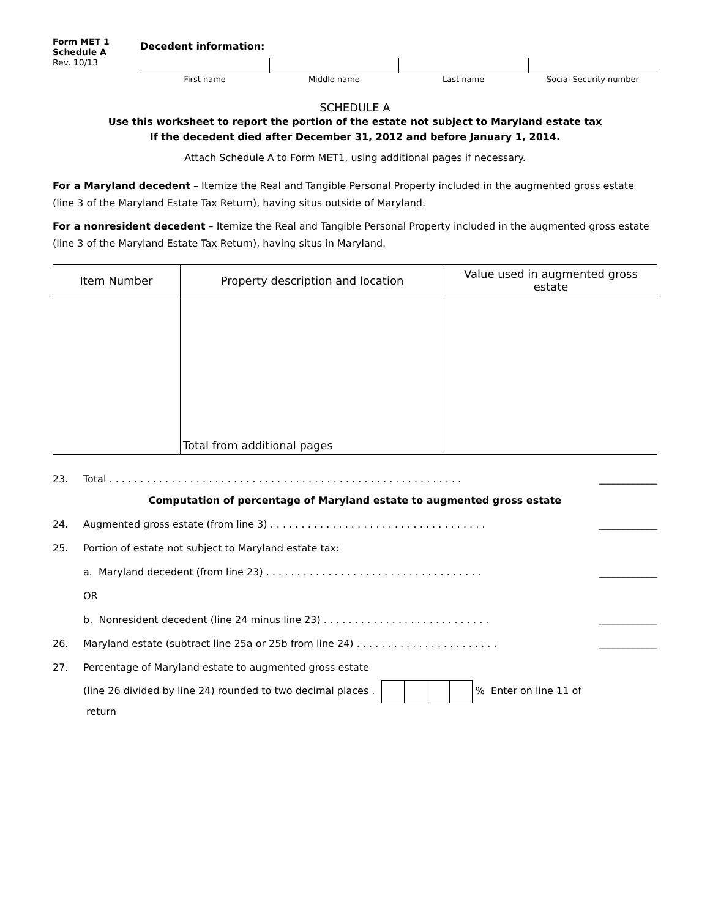Form MET 1
Schedule A
Rev. 10/13
Decedent information:
First name Middle name Last name Social Security number
SCHEDULE A
Use this worksheet to report the portion of the estate not subject to Maryland estate tax
If the decedent died after December 31, 2012 and before January 1, 2014.
Attach Schedule A to Form MET1, using additional pages if necessary.
For a Maryland decedent – Itemize the Real and Tangible Personal Property included in the augmented gross estate (line 3 of the Maryland Estate Tax Return), having situs outside of Maryland.
For a nonresident decedent – Itemize the Real and Tangible Personal Property included in the augmented gross estate (line 3 of the Maryland Estate Tax Return), having situs in Maryland.
| Item Number | Property description and location | Value used in augmented gross estate |
| --- | --- | --- |
| | Total from additional pages | |
23. Total . . . . . . . . . . . . . . . . . . . . . . . . . . . . . . . . . . . . . . . . . . . . . . . . . . . . . . . . . ____________
Computation of percentage of Maryland estate to augmented gross estate
24. Augmented gross estate (from line 3) . . . . . . . . . . . . . . . . . . . . . . . . . . . . . . . . . . . ____________
25. Portion of estate not subject to Maryland estate tax:
a. Maryland decedent (from line 23) . . . . . . . . . . . . . . . . . . . . . . . . . . . . . . . . . . . ____________
OR
b. Nonresident decedent (line 24 minus line 23) . . . . . . . . . . . . . . . . . . . . . . . . . . . ____________
26. Maryland estate (subtract line 25a or 25b from line 24) . . . . . . . . . . . . . . . . . . . . . . . ____________
27. Percentage of Maryland estate to augmented gross estate
(line 26 divided by line 24) rounded to two decimal places . % Enter on line 11 of
return